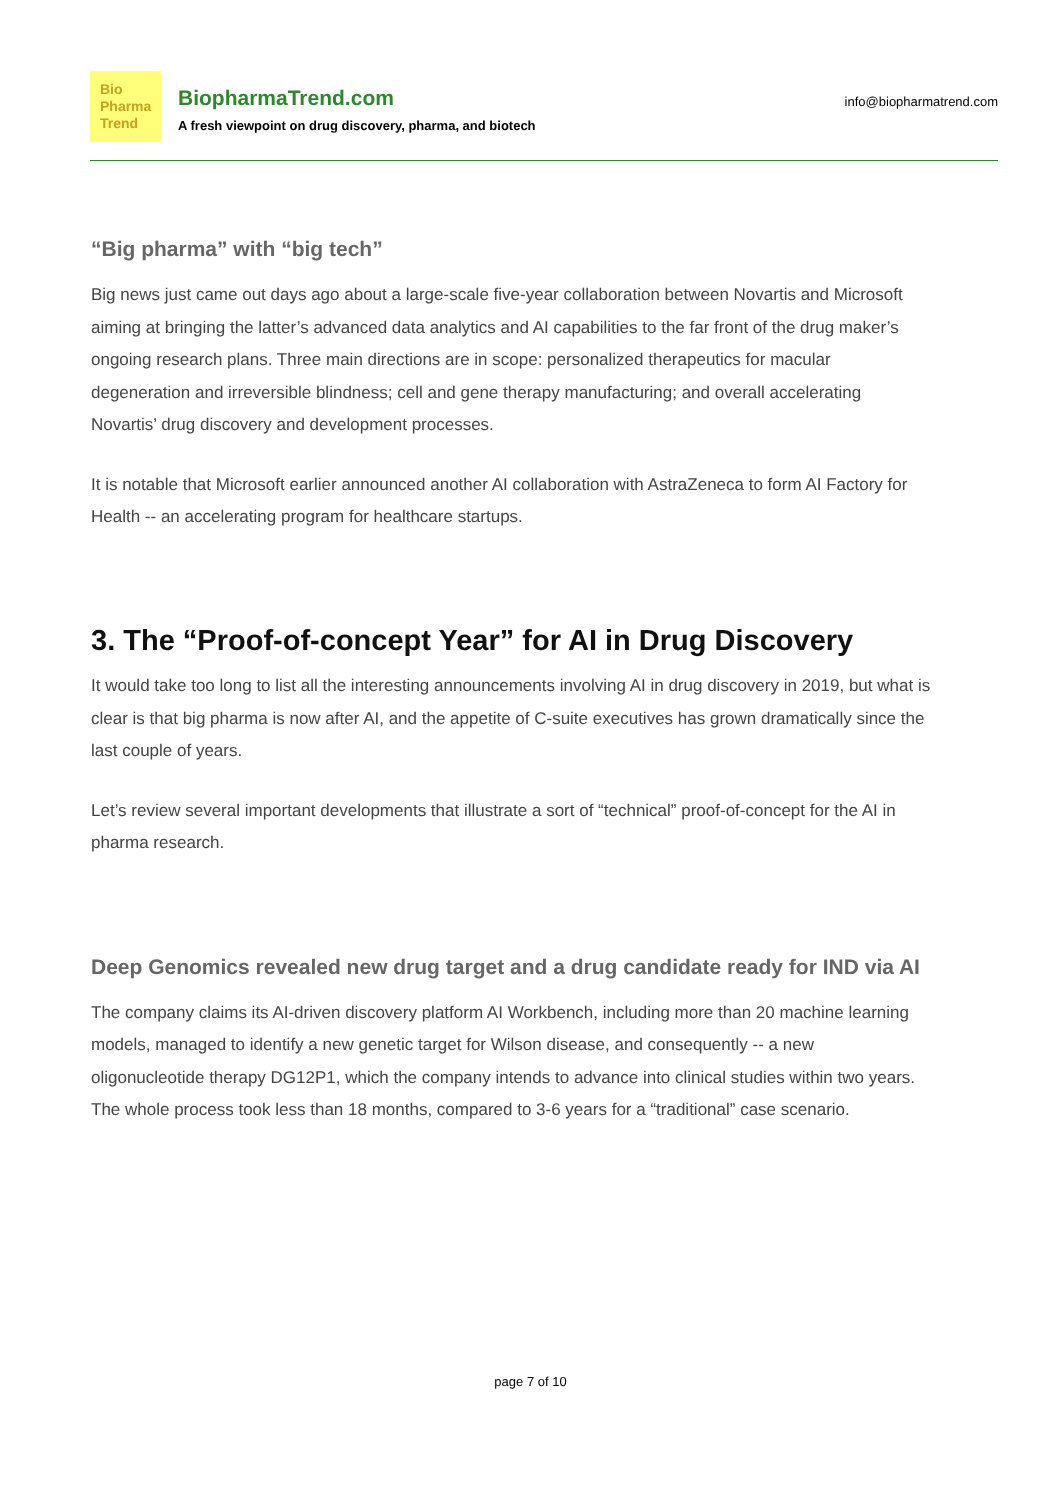Bio
Pharma
Trend
BiopharmaTrend.com
A fresh viewpoint on drug discovery, pharma, and biotech
info@biopharmatrend.com
“Big pharma” with “big tech”
Big news just came out days ago about a large-scale five-year collaboration between Novartis and Microsoft aiming at bringing the latter’s advanced data analytics and AI capabilities to the far front of the drug maker’s ongoing research plans. Three main directions are in scope: personalized therapeutics for macular degeneration and irreversible blindness; cell and gene therapy manufacturing; and overall accelerating Novartis’ drug discovery and development processes.
It is notable that Microsoft earlier announced another AI collaboration with AstraZeneca to form AI Factory for Health -- an accelerating program for healthcare startups.
3. The “Proof-of-concept Year” for AI in Drug Discovery
It would take too long to list all the interesting announcements involving AI in drug discovery in 2019, but what is clear is that big pharma is now after AI, and the appetite of C-suite executives has grown dramatically since the last couple of years.
Let’s review several important developments that illustrate a sort of “technical” proof-of-concept for the AI in pharma research.
Deep Genomics revealed new drug target and a drug candidate ready for IND via AI
The company claims its AI-driven discovery platform AI Workbench, including more than 20 machine learning models, managed to identify a new genetic target for Wilson disease, and consequently -- a new oligonucleotide therapy DG12P1, which the company intends to advance into clinical studies within two years. The whole process took less than 18 months, compared to 3-6 years for a “traditional” case scenario.
page 7 of 10